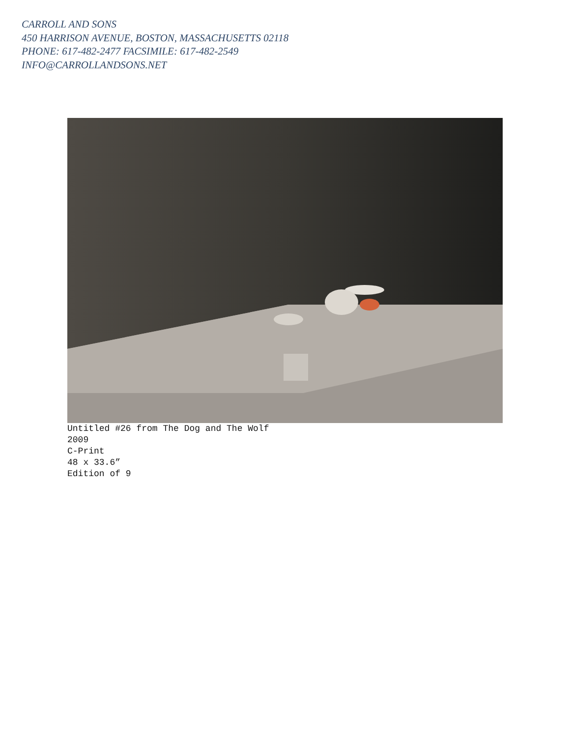CARROLL AND SONS
450 HARRISON AVENUE, BOSTON, MASSACHUSETTS 02118
PHONE: 617-482-2477 FACSIMILE: 617-482-2549
INFO@CARROLLANDSONS.NET
Untitled #26 from The Dog and The Wolf
2009
C-Print
48 x 33.6”
Edition of 9